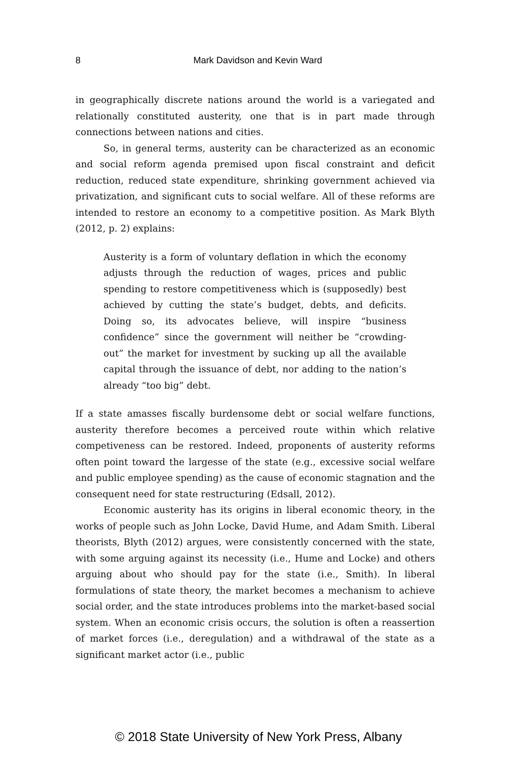8
Mark Davidson and Kevin Ward
in geographically discrete nations around the world is a variegated and relationally constituted austerity, one that is in part made through connections between nations and cities.
So, in general terms, austerity can be characterized as an economic and social reform agenda premised upon fiscal constraint and deficit reduction, reduced state expenditure, shrinking government achieved via privatization, and significant cuts to social welfare. All of these reforms are intended to restore an economy to a competitive position. As Mark Blyth (2012, p. 2) explains:
Austerity is a form of voluntary deflation in which the economy adjusts through the reduction of wages, prices and public spending to restore competitiveness which is (supposedly) best achieved by cutting the state’s budget, debts, and deficits. Doing so, its advocates believe, will inspire “business confidence” since the government will neither be “crowding-out” the market for investment by sucking up all the available capital through the issuance of debt, nor adding to the nation’s already “too big” debt.
If a state amasses fiscally burdensome debt or social welfare functions, austerity therefore becomes a perceived route within which relative competiveness can be restored. Indeed, proponents of austerity reforms often point toward the largesse of the state (e.g., excessive social welfare and public employee spending) as the cause of economic stagnation and the consequent need for state restructuring (Edsall, 2012).
Economic austerity has its origins in liberal economic theory, in the works of people such as John Locke, David Hume, and Adam Smith. Liberal theorists, Blyth (2012) argues, were consistently concerned with the state, with some arguing against its necessity (i.e., Hume and Locke) and others arguing about who should pay for the state (i.e., Smith). In liberal formulations of state theory, the market becomes a mechanism to achieve social order, and the state introduces problems into the market-based social system. When an economic crisis occurs, the solution is often a reassertion of market forces (i.e., deregulation) and a withdrawal of the state as a significant market actor (i.e., public
© 2018 State University of New York Press, Albany